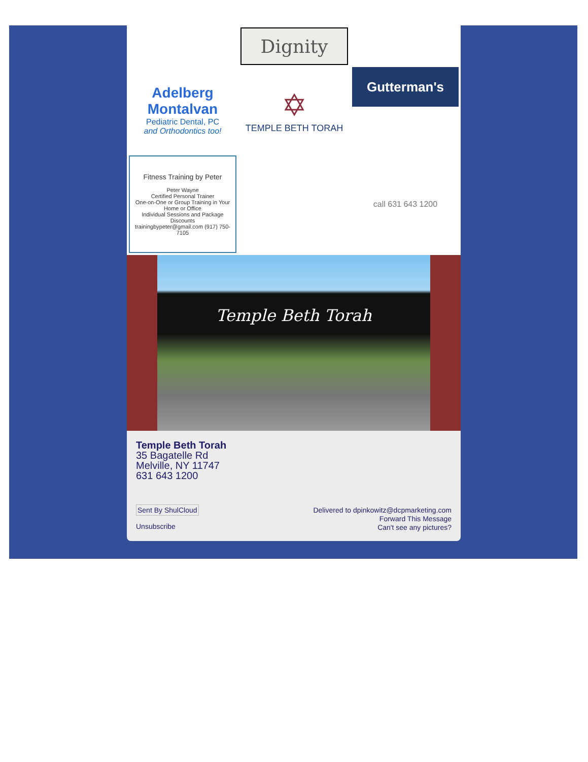Dignity
Adelberg Montalvan
Pediatric Dental, PC
and Orthodontics too!
✡
TEMPLE BETH TORAH
Gutterman's
Fitness Training by Peter
Peter Wayne
Certified Personal Trainer
One-on-One or Group Training in Your Home or Office
Individual Sessions and Package Discounts
trainingbypeter@gmail.com (917) 750-7105
call 631 643 1200
Temple Beth Torah
Temple Beth Torah
35 Bagatelle Rd
Melville, NY 11747
631 643 1200
Sent By ShulCloud
Unsubscribe
Delivered to dpinkowitz@dcpmarketing.com
Forward This Message
Can't see any pictures?